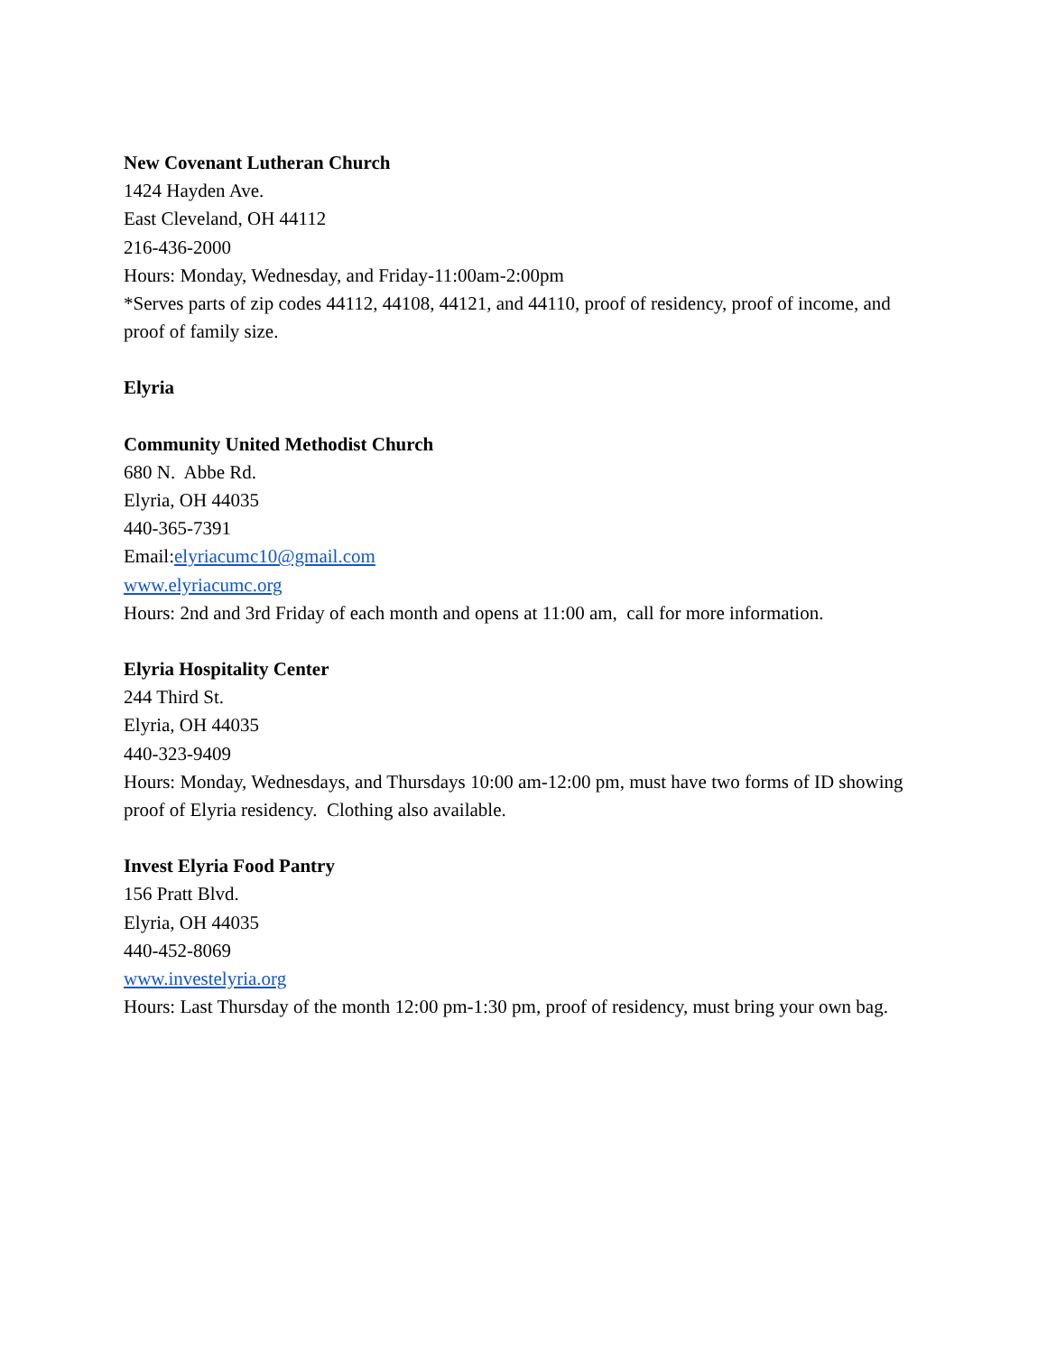New Covenant Lutheran Church
1424 Hayden Ave.
East Cleveland, OH 44112
216-436-2000
Hours: Monday, Wednesday, and Friday-11:00am-2:00pm
*Serves parts of zip codes 44112, 44108, 44121, and 44110, proof of residency, proof of income, and proof of family size.
Elyria
Community United Methodist Church
680 N. Abbe Rd.
Elyria, OH 44035
440-365-7391
Email:elyriacumc10@gmail.com
www.elyriacumc.org
Hours: 2nd and 3rd Friday of each month and opens at 11:00 am, call for more information.
Elyria Hospitality Center
244 Third St.
Elyria, OH 44035
440-323-9409
Hours: Monday, Wednesdays, and Thursdays 10:00 am-12:00 pm, must have two forms of ID showing proof of Elyria residency. Clothing also available.
Invest Elyria Food Pantry
156 Pratt Blvd.
Elyria, OH 44035
440-452-8069
www.investelyria.org
Hours: Last Thursday of the month 12:00 pm-1:30 pm, proof of residency, must bring your own bag.